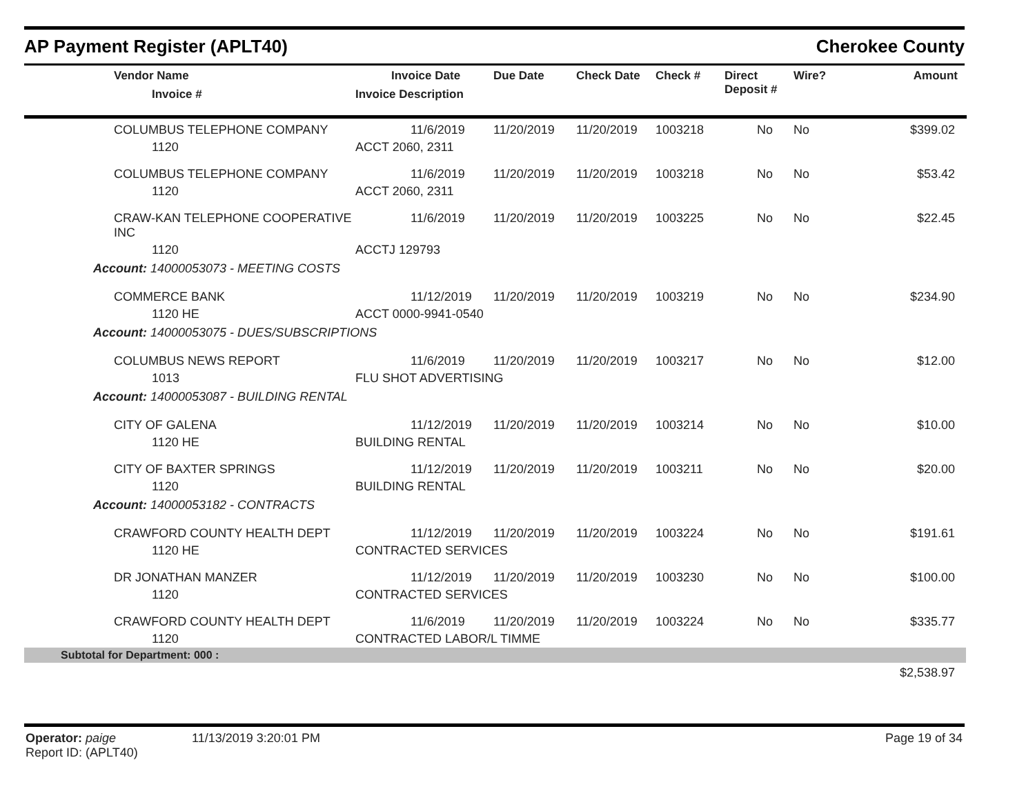AP Payment Register (APLT40) Cherokee County
| | Vendor Name Invoice # | Invoice Date Invoice Description | Due Date | Check Date | Check # | Direct Deposit # | Wire? | Amount |
| --- | --- | --- | --- | --- | --- | --- | --- | --- |
| | COLUMBUS TELEPHONE COMPANY | 11/6/2019 | 11/20/2019 | 11/20/2019 | 1003218 | No | No | $399.02 |
| | 1120 | ACCT 2060, 2311 | | | | | | |
| | COLUMBUS TELEPHONE COMPANY | 11/6/2019 | 11/20/2019 | 11/20/2019 | 1003218 | No | No | $53.42 |
| | 1120 | ACCT 2060, 2311 | | | | | | |
| | CRAW-KAN TELEPHONE COOPERATIVE INC | 11/6/2019 | 11/20/2019 | 11/20/2019 | 1003225 | No | No | $22.45 |
| | 1120 | ACCTJ 129793 | | | | | | |
| Account: 14000053073 - MEETING COSTS | | | | | | | | |
| | COMMERCE BANK | 11/12/2019 | 11/20/2019 | 11/20/2019 | 1003219 | No | No | $234.90 |
| | 1120 HE | ACCT 0000-9941-0540 | | | | | | |
| Account: 14000053075 - DUES/SUBSCRIPTIONS | | | | | | | | |
| | COLUMBUS NEWS REPORT | 11/6/2019 | 11/20/2019 | 11/20/2019 | 1003217 | No | No | $12.00 |
| | 1013 | FLU SHOT ADVERTISING | | | | | | |
| Account: 14000053087 - BUILDING RENTAL | | | | | | | | |
| | CITY OF GALENA | 11/12/2019 | 11/20/2019 | 11/20/2019 | 1003214 | No | No | $10.00 |
| | 1120 HE | BUILDING RENTAL | | | | | | |
| | CITY OF BAXTER SPRINGS | 11/12/2019 | 11/20/2019 | 11/20/2019 | 1003211 | No | No | $20.00 |
| | 1120 | BUILDING RENTAL | | | | | | |
| Account: 14000053182 - CONTRACTS | | | | | | | | |
| | CRAWFORD COUNTY HEALTH DEPT | 11/12/2019 | 11/20/2019 | 11/20/2019 | 1003224 | No | No | $191.61 |
| | 1120 HE | CONTRACTED SERVICES | | | | | | |
| | DR JONATHAN MANZER | 11/12/2019 | 11/20/2019 | 11/20/2019 | 1003230 | No | No | $100.00 |
| | 1120 | CONTRACTED SERVICES | | | | | | |
| | CRAWFORD COUNTY HEALTH DEPT | 11/6/2019 | 11/20/2019 | 11/20/2019 | 1003224 | No | No | $335.77 |
| | 1120 | CONTRACTED LABOR/L TIMME | | | | | | |
| Subtotal for Department: 000 : | | | | | | | | |
| $2,538.97 | | | | | | | | |
Operator: paige 11/13/2019 3:20:01 PM
Report ID: (APLT40)
Page 19 of 34